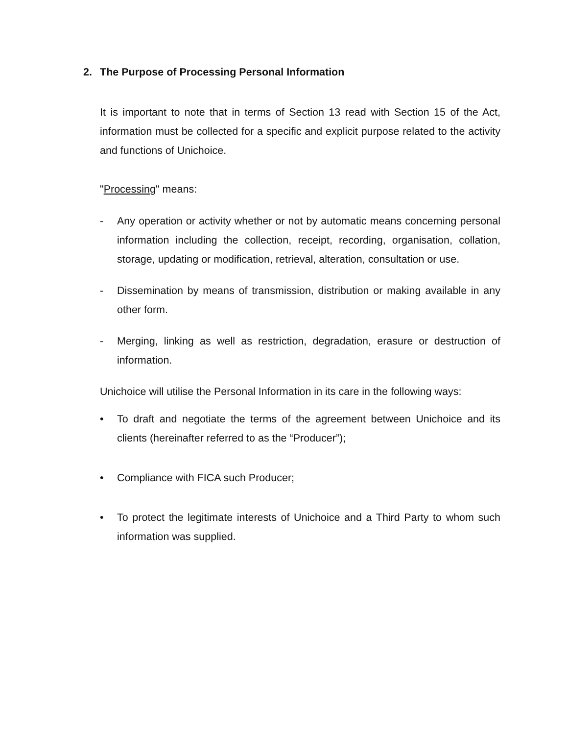2. The Purpose of Processing Personal Information
It is important to note that in terms of Section 13 read with Section 15 of the Act, information must be collected for a specific and explicit purpose related to the activity and functions of Unichoice.
"Processing" means:
- Any operation or activity whether or not by automatic means concerning personal information including the collection, receipt, recording, organisation, collation, storage, updating or modification, retrieval, alteration, consultation or use.
- Dissemination by means of transmission, distribution or making available in any other form.
- Merging, linking as well as restriction, degradation, erasure or destruction of information.
Unichoice will utilise the Personal Information in its care in the following ways:
• To draft and negotiate the terms of the agreement between Unichoice and its clients (hereinafter referred to as the “Producer”);
• Compliance with FICA such Producer;
• To protect the legitimate interests of Unichoice and a Third Party to whom such information was supplied.